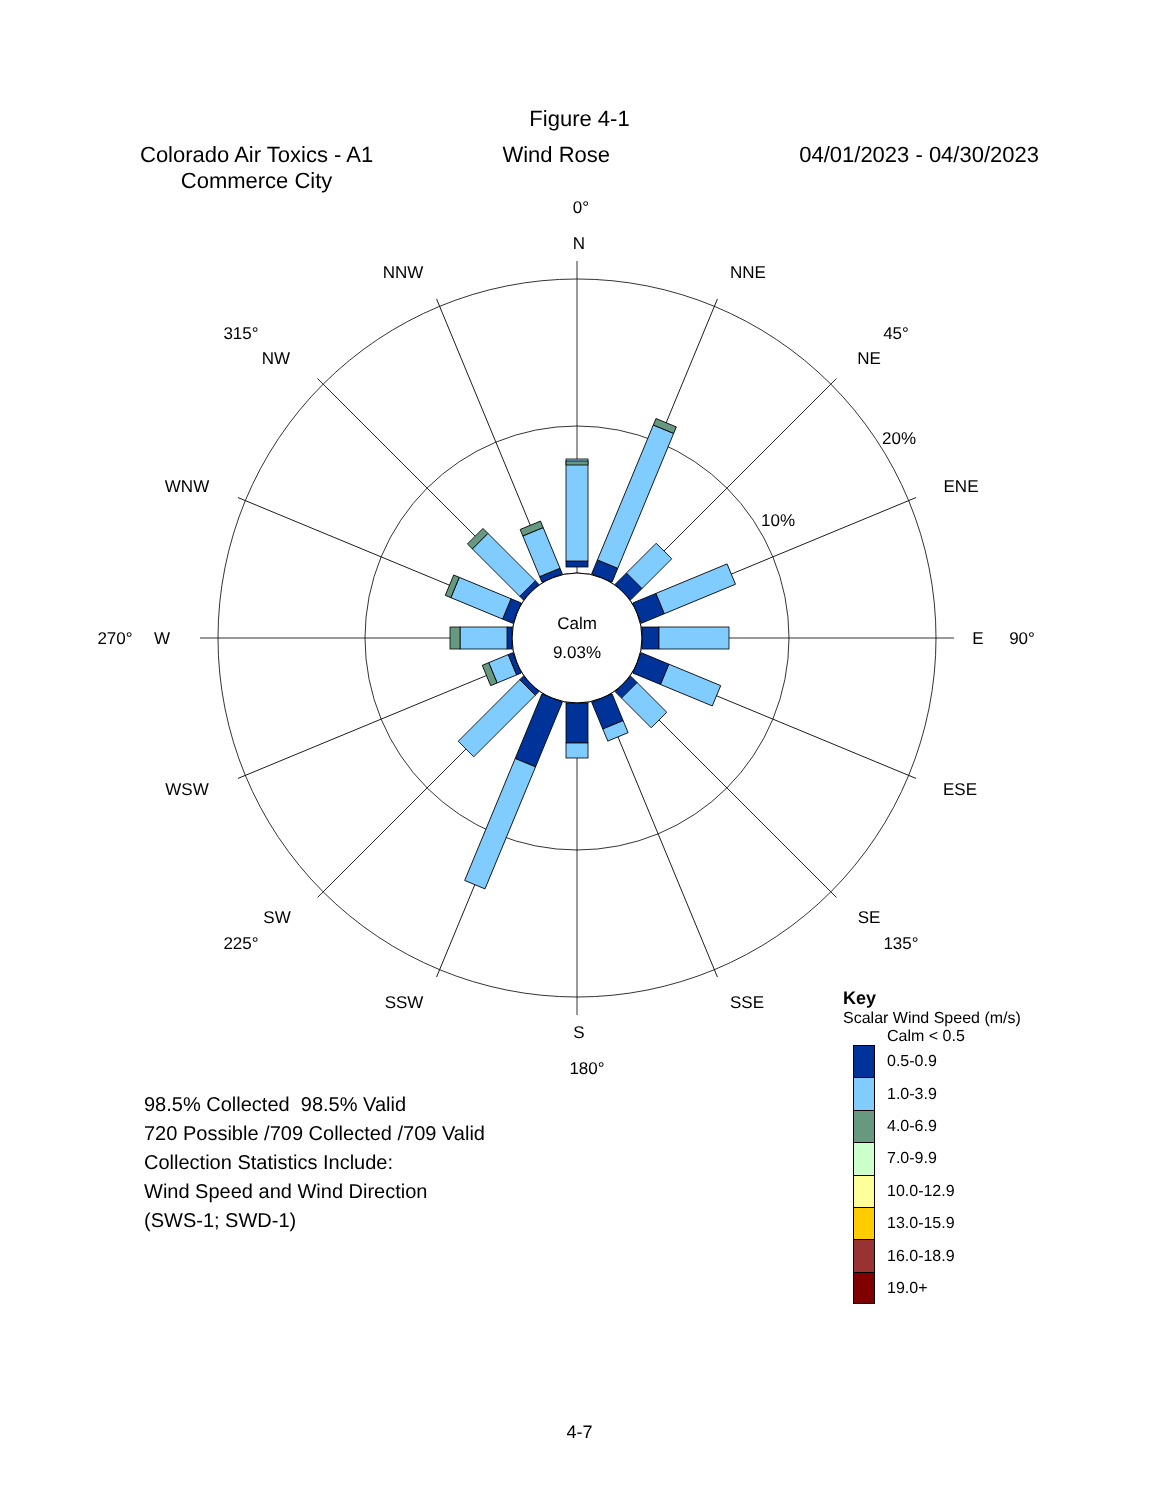Figure 4-1
Colorado Air Toxics - A1
Commerce City
Wind Rose 04/01/2023 - 04/30/2023
Calm
9.03%
0°
N
NNE
NNW
315°
45°
NW
NE
20%
WNW
ENE
10%
270°
W
E
90°
WSW
ESE
SW
SE
225°
135°
SSW
SSE
S
180°
98.5% Collected 98.5% Valid
720 Possible /709 Collected /709 Valid
Collection Statistics Include:
Wind Speed and Wind Direction
(SWS-1; SWD-1)
Key
Scalar Wind Speed (m/s)
Calm < 0.5
0.5-0.9
1.0-3.9
4.0-6.9
7.0-9.9
10.0-12.9
13.0-15.9
16.0-18.9
19.0+
4-7